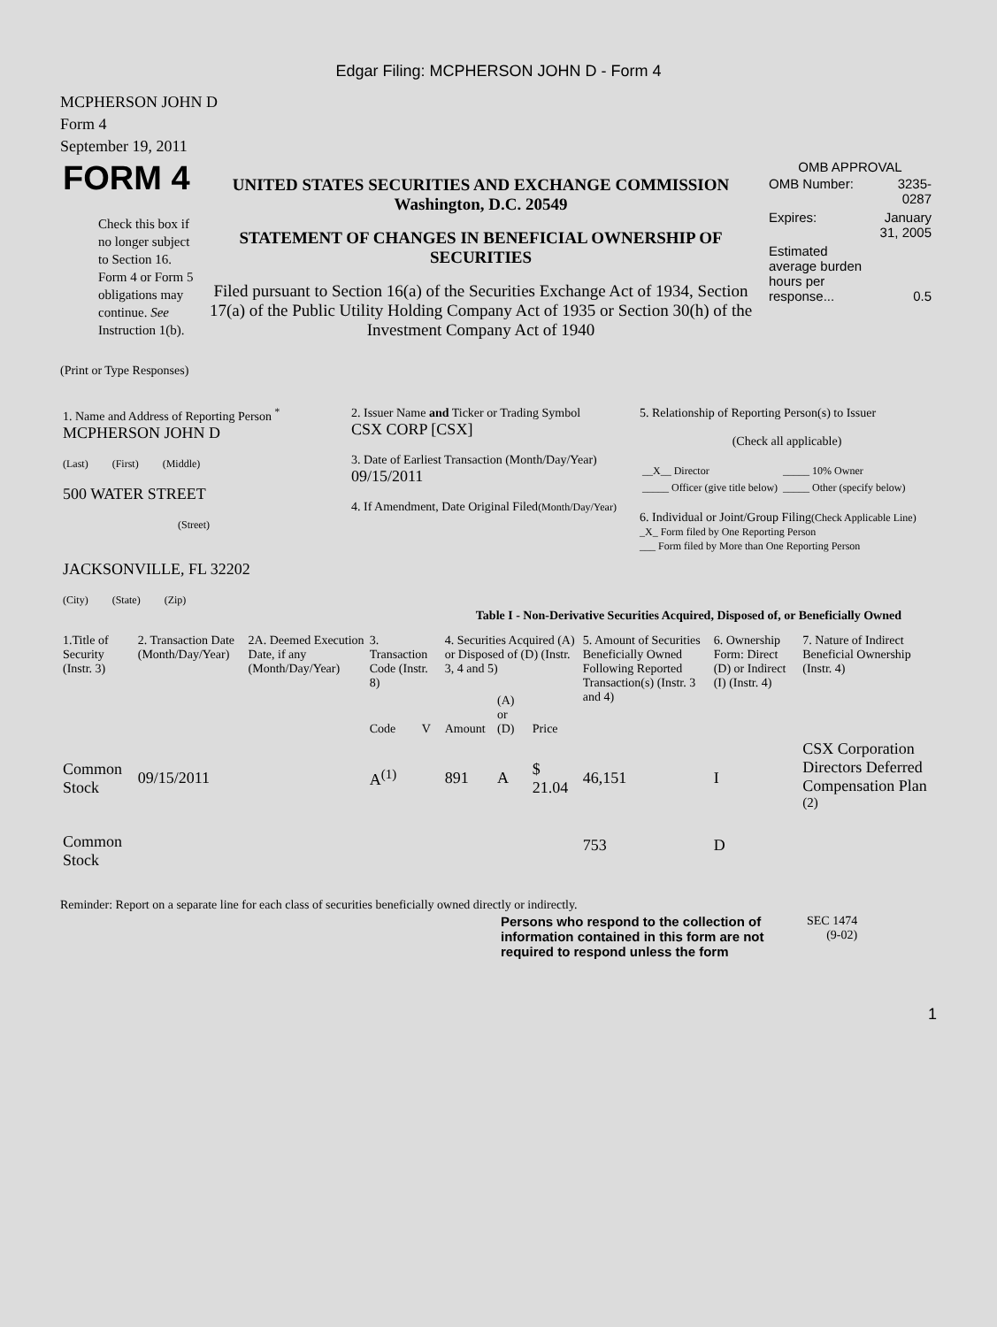Edgar Filing: MCPHERSON JOHN D - Form 4
MCPHERSON JOHN D
Form 4
September 19, 2011
| FORM 4 Check this box if no longer subject to Section 16. Form 4 or Form 5 obligations may continue. See Instruction 1(b). | UNITED STATES SECURITIES AND EXCHANGE COMMISSION Washington, D.C. 20549 STATEMENT OF CHANGES IN BENEFICIAL OWNERSHIP OF SECURITIES Filed pursuant to Section 16(a) of the Securities Exchange Act of 1934, Section 17(a) of the Public Utility Holding Company Act of 1935 or Section 30(h) of the Investment Company Act of 1940 | OMB APPROVAL / OMB Number: / 3235-0287 / / Expires: / January 31, 2005 / / Estimated average burden hours per response... / 0.5 / |
(Print or Type Responses)
| 1. Name and Address of Reporting Person <sup>*</sup> MCPHERSON JOHN D (Last) (First) (Middle) 500 WATER STREET (Street) JACKSONVILLE, FL 32202 (City) (State) (Zip) | 2. Issuer Name and Ticker or Trading Symbol CSX CORP [CSX] 3. Date of Earliest Transaction (Month/Day/Year) 09/15/2011 4. If Amendment, Date Original Filed (Month/Day/Year) | 5. Relationship of Reporting Person(s) to Issuer (Check all applicable) / __X__ Director / _____ 10% Owner / / _____ Officer (give title below) / _____ Other (specify below) / 6. Individual or Joint/Group Filing (Check Applicable Line) _X_ Form filed by One Reporting Person ___ Form filed by More than One Reporting Person |
Table I - Non-Derivative Securities Acquired, Disposed of, or Beneficially Owned
| 1.Title of Security (Instr. 3) | 2. Transaction Date (Month/Day/Year) | 2A. Deemed Execution Date, if any (Month/Day/Year) | 3. Transaction Code (Instr. 8) | | 4. Securities Acquired (A) or Disposed of (D) (Instr. 3, 4 and 5) | | | 5. Amount of Securities Beneficially Owned Following Reported Transaction(s) (Instr. 3 and 4) | 6. Ownership Form: Direct (D) or Indirect (I) (Instr. 4) | 7. Nature of Indirect Beneficial Ownership (Instr. 4) |
| --- | --- | --- | --- | --- | --- | --- | --- | --- | --- | --- |
| | | | Code | V | Amount | (A) or (D) | Price | | | |
| Common Stock | 09/15/2011 | | A<sup>(1)</sup> | | 891 | A | $ 21.04 | 46,151 | I | CSX Corporation Directors Deferred Compensation Plan <sup>(2)</sup> |
| Common Stock | | | | | | | | 753 | D | |
Reminder: Report on a separate line for each class of securities beneficially owned directly or indirectly.
| Persons who respond to the collection of information contained in this form are not required to respond unless the form | SEC 1474 (9-02) |
1